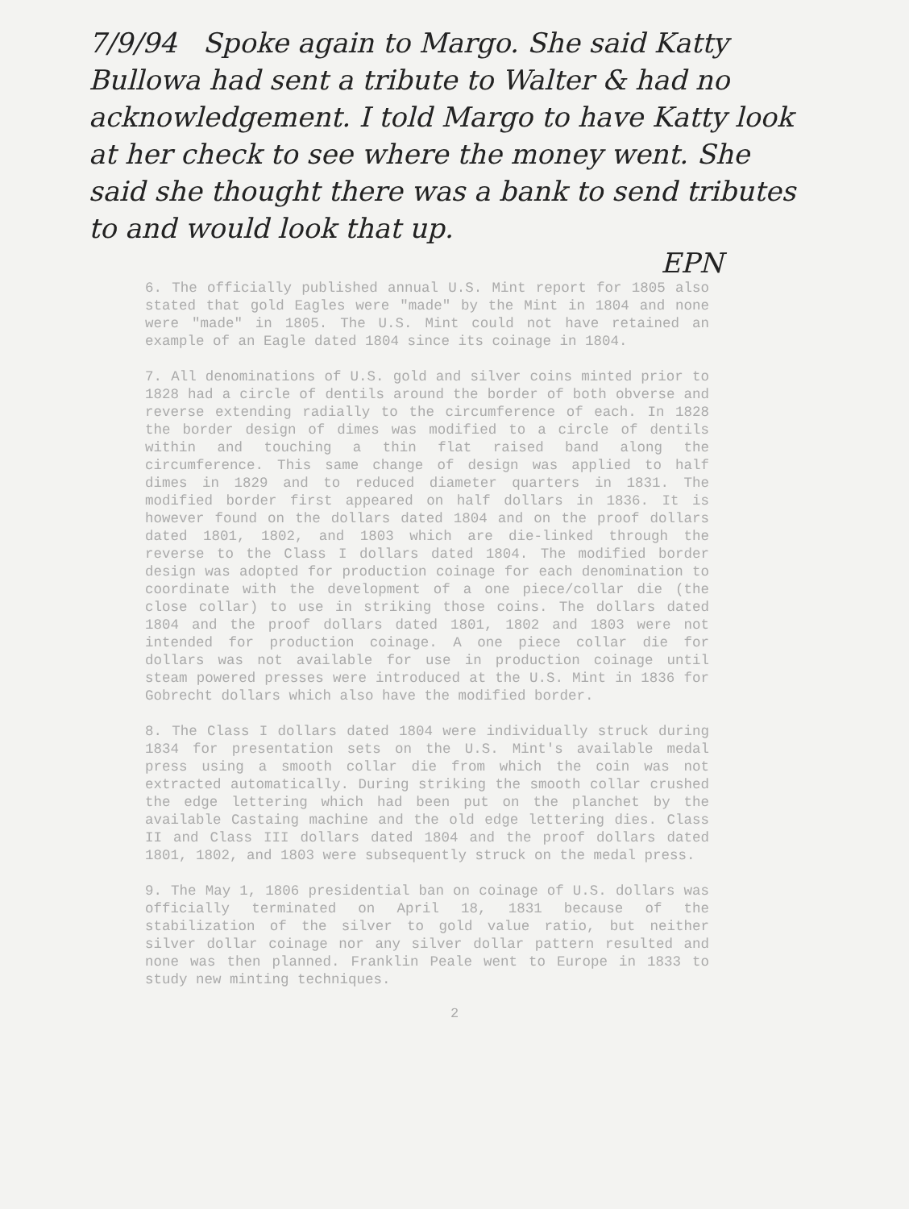7/9/94 Spoke again to Margo. She said Katty Bullowa had sent a tribute to Walter & had no acknowledgement. I told Margo to have Katty look at her check to see where the money went. She said she thought there was a bank to send tributes to and would look that up.
EPN
6. The officially published annual U.S. Mint report for 1805 also stated that gold Eagles were "made" by the Mint in 1804 and none were "made" in 1805. The U.S. Mint could not have retained an example of an Eagle dated 1804 since its coinage in 1804.
7. All denominations of U.S. gold and silver coins minted prior to 1828 had a circle of dentils around the border of both obverse and reverse extending radially to the circumference of each. In 1828 the border design of dimes was modified to a circle of dentils within and touching a thin flat raised band along the circumference. This same change of design was applied to half dimes in 1829 and to reduced diameter quarters in 1831. The modified border first appeared on half dollars in 1836. It is however found on the dollars dated 1804 and on the proof dollars dated 1801, 1802, and 1803 which are die-linked through the reverse to the Class I dollars dated 1804. The modified border design was adopted for production coinage for each denomination to coordinate with the development of a one piece/collar die (the close collar) to use in striking those coins. The dollars dated 1804 and the proof dollars dated 1801, 1802 and 1803 were not intended for production coinage. A one piece collar die for dollars was not available for use in production coinage until steam powered presses were introduced at the U.S. Mint in 1836 for Gobrecht dollars which also have the modified border.
8. The Class I dollars dated 1804 were individually struck during 1834 for presentation sets on the U.S. Mint's available medal press using a smooth collar die from which the coin was not extracted automatically. During striking the smooth collar crushed the edge lettering which had been put on the planchet by the available Castaing machine and the old edge lettering dies. Class II and Class III dollars dated 1804 and the proof dollars dated 1801, 1802, and 1803 were subsequently struck on the medal press.
9. The May 1, 1806 presidential ban on coinage of U.S. dollars was officially terminated on April 18, 1831 because of the stabilization of the silver to gold value ratio, but neither silver dollar coinage nor any silver dollar pattern resulted and none was then planned. Franklin Peale went to Europe in 1833 to study new minting techniques.
2